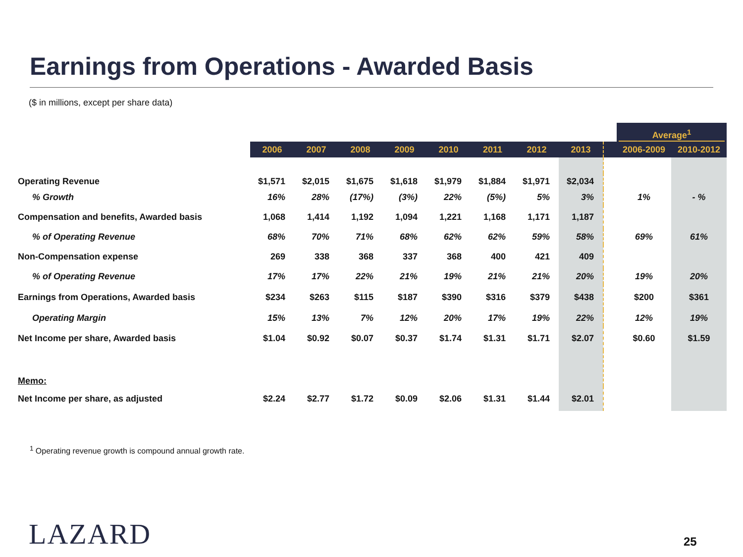Earnings from Operations - Awarded Basis
($ in millions, except per share data)
| | | | | | | | | | | Average<sup>1</sup> | |
| | 2006 | 2007 | 2008 | 2009 | 2010 | 2011 | 2012 | 2013 | | 2006-2009 | 2010-2012 |
| Operating Revenue | $1,571 | $2,015 | $1,675 | $1,618 | $1,979 | $1,884 | $1,971 | $2,034 | | | |
| % Growth | 16% | 28% | (17%) | (3%) | 22% | (5%) | 5% | 3% | | 1% | - % |
| Compensation and benefits, Awarded basis | 1,068 | 1,414 | 1,192 | 1,094 | 1,221 | 1,168 | 1,171 | 1,187 | | | |
| % of Operating Revenue | 68% | 70% | 71% | 68% | 62% | 62% | 59% | 58% | | 69% | 61% |
| Non-Compensation expense | 269 | 338 | 368 | 337 | 368 | 400 | 421 | 409 | | | |
| % of Operating Revenue | 17% | 17% | 22% | 21% | 19% | 21% | 21% | 20% | | 19% | 20% |
| Earnings from Operations, Awarded basis | $234 | $263 | $115 | $187 | $390 | $316 | $379 | $438 | | $200 | $361 |
| Operating Margin | 15% | 13% | 7% | 12% | 20% | 17% | 19% | 22% | | 12% | 19% |
| Net Income per share, Awarded basis | $1.04 | $0.92 | $0.07 | $0.37 | $1.74 | $1.31 | $1.71 | $2.07 | | $0.60 | $1.59 |
| Memo: | | | | | | | | | | | |
| Net Income per share, as adjusted | $2.24 | $2.77 | $1.72 | $0.09 | $2.06 | $1.31 | $1.44 | $2.01 | | | |
<sup>1</sup> Operating revenue growth is compound annual growth rate.
LAZARD 25